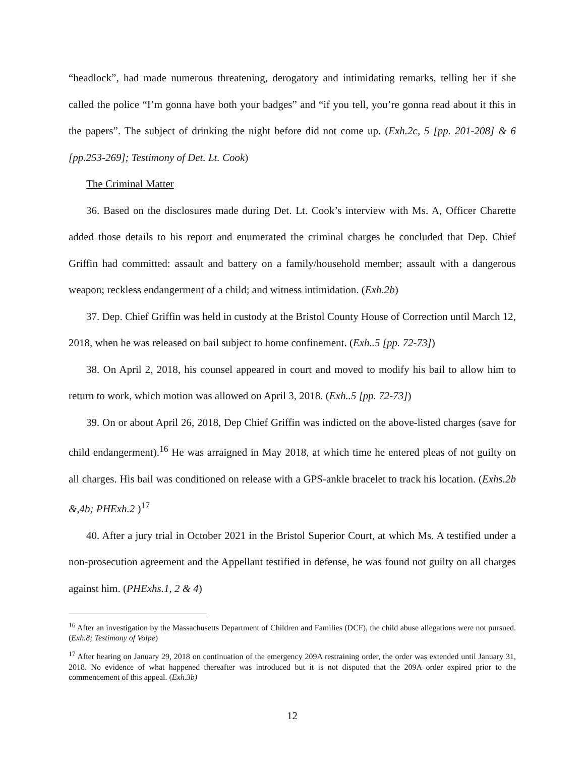“headlock”, had made numerous threatening, derogatory and intimidating remarks, telling her if she called the police “I’m gonna have both your badges” and “if you tell, you’re gonna read about it this in the papers”. The subject of drinking the night before did not come up. (Exh.2c, 5 [pp. 201-208] & 6 [pp.253-269]; Testimony of Det. Lt. Cook)
The Criminal Matter
36. Based on the disclosures made during Det. Lt. Cook’s interview with Ms. A, Officer Charette added those details to his report and enumerated the criminal charges he concluded that Dep. Chief Griffin had committed: assault and battery on a family/household member; assault with a dangerous weapon; reckless endangerment of a child; and witness intimidation. (Exh.2b)
37. Dep. Chief Griffin was held in custody at the Bristol County House of Correction until March 12, 2018, when he was released on bail subject to home confinement. (Exh..5 [pp. 72-73])
38. On April 2, 2018, his counsel appeared in court and moved to modify his bail to allow him to return to work, which motion was allowed on April 3, 2018. (Exh..5 [pp. 72-73])
39. On or about April 26, 2018, Dep Chief Griffin was indicted on the above-listed charges (save for child endangerment).<sup>16</sup> He was arraigned in May 2018, at which time he entered pleas of not guilty on all charges. His bail was conditioned on release with a GPS-ankle bracelet to track his location. (Exhs.2b &,4b; PHExh.2 )<sup>17</sup>
40. After a jury trial in October 2021 in the Bristol Superior Court, at which Ms. A testified under a non-prosecution agreement and the Appellant testified in defense, he was found not guilty on all charges against him. (PHExhs.1, 2 & 4)
<sup>16</sup> After an investigation by the Massachusetts Department of Children and Families (DCF), the child abuse allegations were not pursued. (Exh.8; Testimony of Volpe)
<sup>17</sup> After hearing on January 29, 2018 on continuation of the emergency 209A restraining order, the order was extended until January 31, 2018. No evidence of what happened thereafter was introduced but it is not disputed that the 209A order expired prior to the commencement of this appeal. (Exh.3b)
12